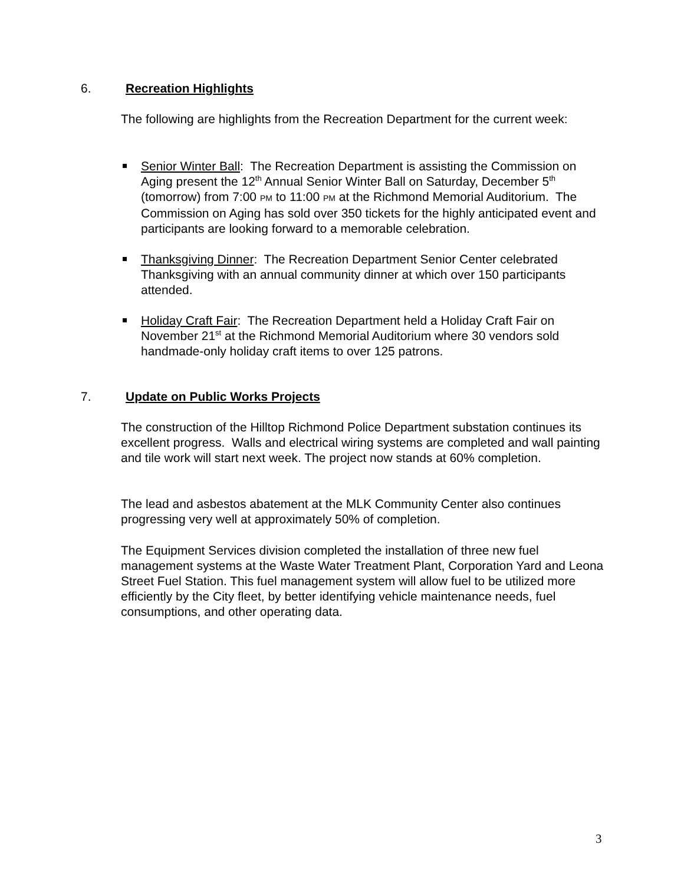6. Recreation Highlights
The following are highlights from the Recreation Department for the current week:
Senior Winter Ball: The Recreation Department is assisting the Commission on Aging present the 12<sup>th</sup> Annual Senior Winter Ball on Saturday, December 5<sup>th</sup> (tomorrow) from 7:00 PM to 11:00 PM at the Richmond Memorial Auditorium. The Commission on Aging has sold over 350 tickets for the highly anticipated event and participants are looking forward to a memorable celebration.
Thanksgiving Dinner: The Recreation Department Senior Center celebrated Thanksgiving with an annual community dinner at which over 150 participants attended.
Holiday Craft Fair: The Recreation Department held a Holiday Craft Fair on November 21<sup>st</sup> at the Richmond Memorial Auditorium where 30 vendors sold handmade-only holiday craft items to over 125 patrons.
7. Update on Public Works Projects
The construction of the Hilltop Richmond Police Department substation continues its excellent progress. Walls and electrical wiring systems are completed and wall painting and tile work will start next week. The project now stands at 60% completion.
The lead and asbestos abatement at the MLK Community Center also continues progressing very well at approximately 50% of completion.
The Equipment Services division completed the installation of three new fuel management systems at the Waste Water Treatment Plant, Corporation Yard and Leona Street Fuel Station. This fuel management system will allow fuel to be utilized more efficiently by the City fleet, by better identifying vehicle maintenance needs, fuel consumptions, and other operating data.
3